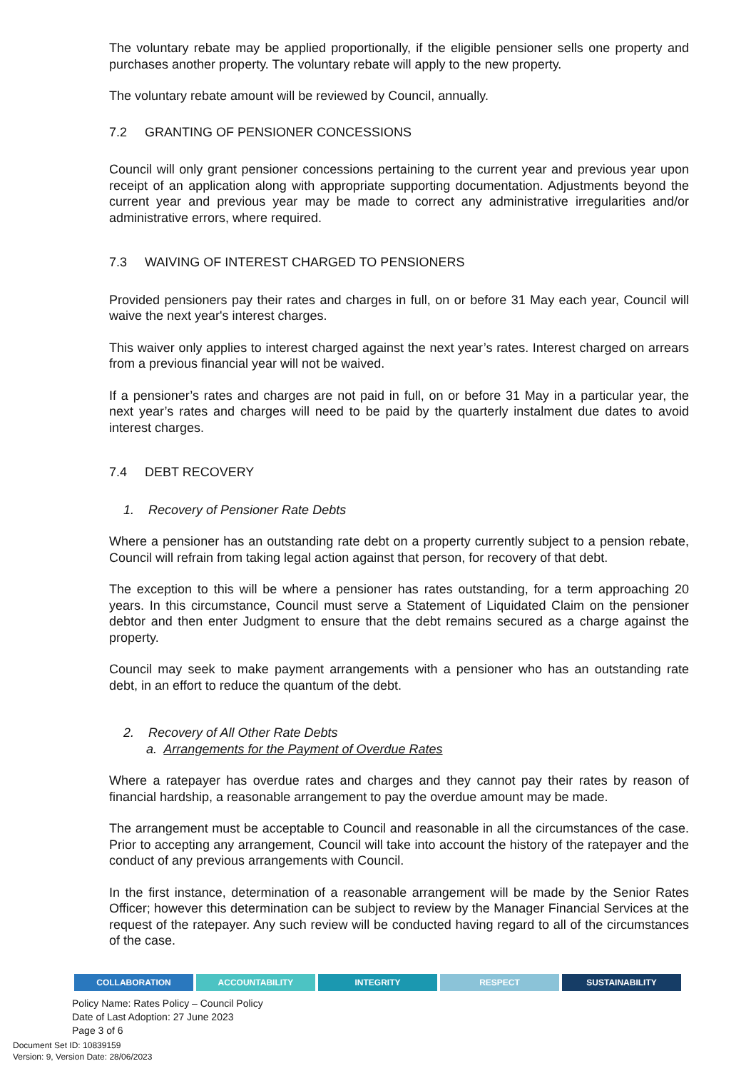The voluntary rebate may be applied proportionally, if the eligible pensioner sells one property and purchases another property. The voluntary rebate will apply to the new property.
The voluntary rebate amount will be reviewed by Council, annually.
7.2 GRANTING OF PENSIONER CONCESSIONS
Council will only grant pensioner concessions pertaining to the current year and previous year upon receipt of an application along with appropriate supporting documentation. Adjustments beyond the current year and previous year may be made to correct any administrative irregularities and/or administrative errors, where required.
7.3 WAIVING OF INTEREST CHARGED TO PENSIONERS
Provided pensioners pay their rates and charges in full, on or before 31 May each year, Council will waive the next year's interest charges.
This waiver only applies to interest charged against the next year’s rates. Interest charged on arrears from a previous financial year will not be waived.
If a pensioner’s rates and charges are not paid in full, on or before 31 May in a particular year, the next year’s rates and charges will need to be paid by the quarterly instalment due dates to avoid interest charges.
7.4 DEBT RECOVERY
1. Recovery of Pensioner Rate Debts
Where a pensioner has an outstanding rate debt on a property currently subject to a pension rebate, Council will refrain from taking legal action against that person, for recovery of that debt.
The exception to this will be where a pensioner has rates outstanding, for a term approaching 20 years. In this circumstance, Council must serve a Statement of Liquidated Claim on the pensioner debtor and then enter Judgment to ensure that the debt remains secured as a charge against the property.
Council may seek to make payment arrangements with a pensioner who has an outstanding rate debt, in an effort to reduce the quantum of the debt.
2. Recovery of All Other Rate Debts
a. Arrangements for the Payment of Overdue Rates
Where a ratepayer has overdue rates and charges and they cannot pay their rates by reason of financial hardship, a reasonable arrangement to pay the overdue amount may be made.
The arrangement must be acceptable to Council and reasonable in all the circumstances of the case. Prior to accepting any arrangement, Council will take into account the history of the ratepayer and the conduct of any previous arrangements with Council.
In the first instance, determination of a reasonable arrangement will be made by the Senior Rates Officer; however this determination can be subject to review by the Manager Financial Services at the request of the ratepayer. Any such review will be conducted having regard to all of the circumstances of the case.
COLLABORATION ACCOUNTABILITY INTEGRITY RESPECT SUSTAINABILITY
Policy Name: Rates Policy – Council Policy
Date of Last Adoption: 27 June 2023
Page 3 of 6
Document Set ID: 10839159
Version: 9, Version Date: 28/06/2023